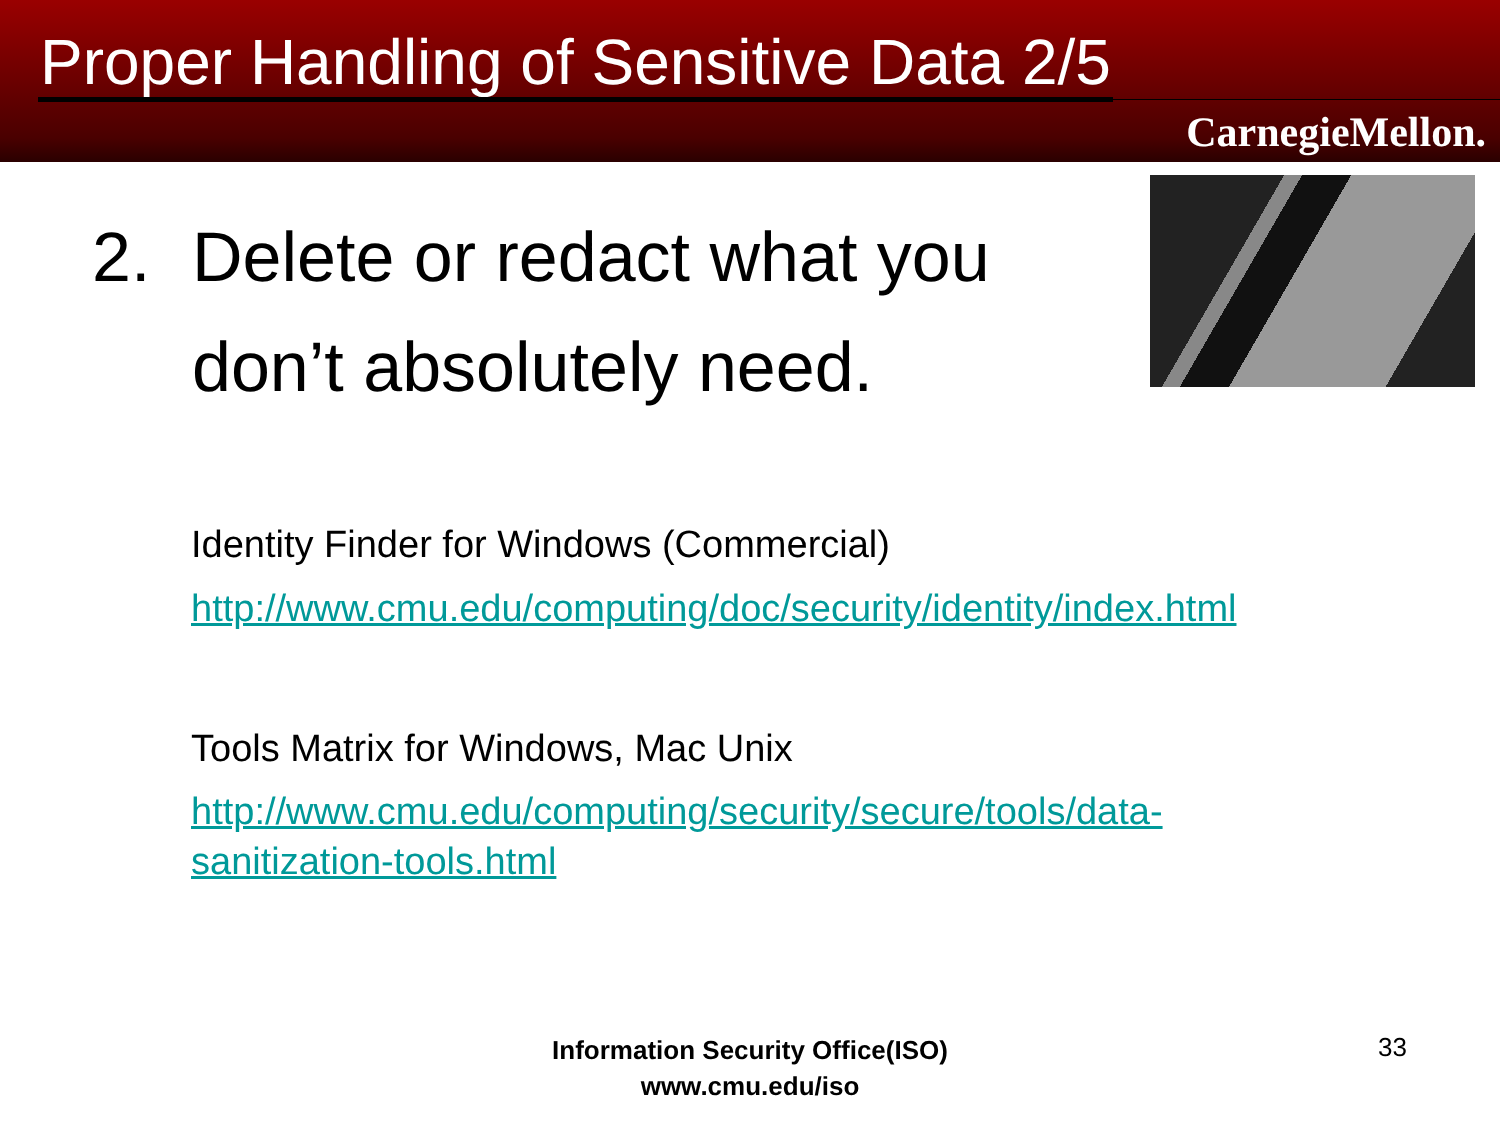Proper Handling of Sensitive Data 2/5
CarnegieMellon.
2. Delete or redact what you
don’t absolutely need.
Identity Finder for Windows (Commercial)
http://www.cmu.edu/computing/doc/security/identity/index.html
Tools Matrix for Windows, Mac Unix
http://www.cmu.edu/computing/security/secure/tools/data-
sanitization-tools.html
Information Security Office(ISO)
www.cmu.edu/iso
33